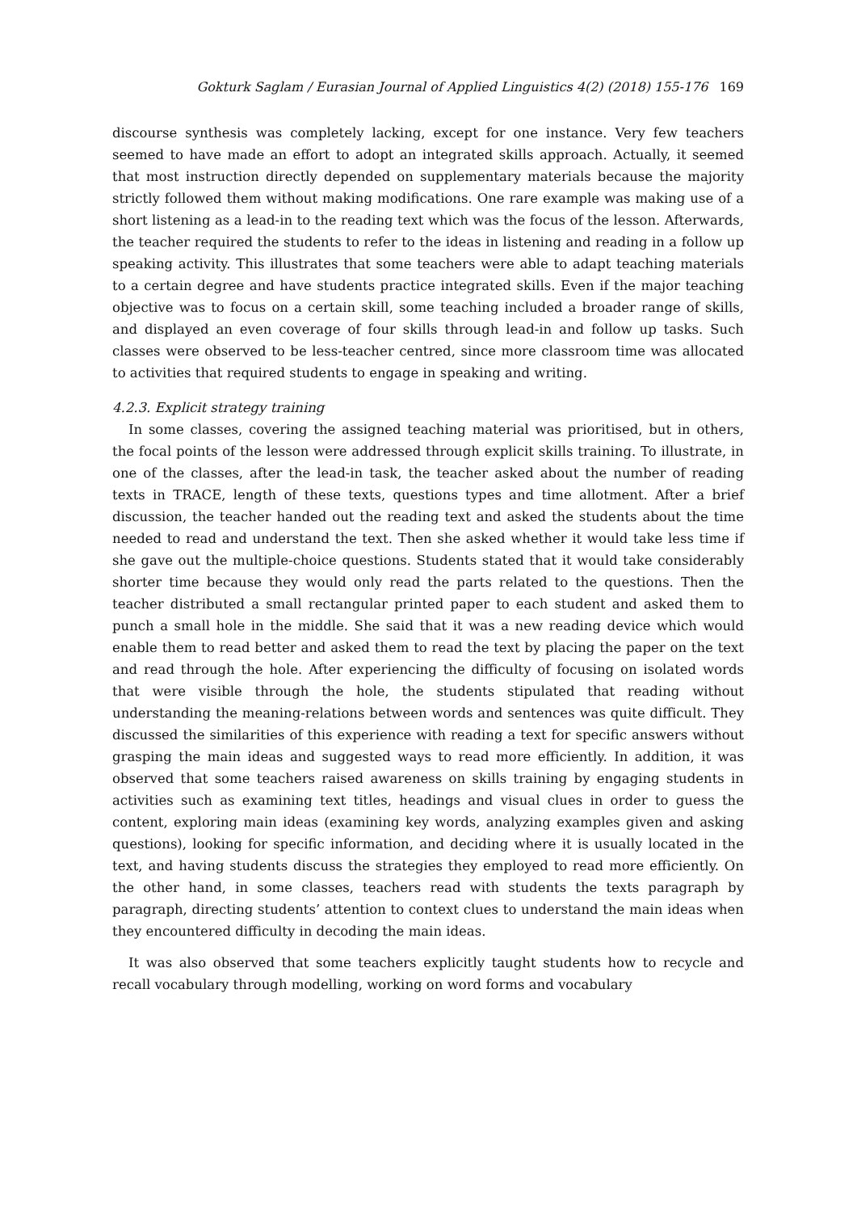Gokturk Saglam / Eurasian Journal of Applied Linguistics 4(2) (2018) 155-176 169
discourse synthesis was completely lacking, except for one instance. Very few teachers seemed to have made an effort to adopt an integrated skills approach. Actually, it seemed that most instruction directly depended on supplementary materials because the majority strictly followed them without making modifications. One rare example was making use of a short listening as a lead-in to the reading text which was the focus of the lesson. Afterwards, the teacher required the students to refer to the ideas in listening and reading in a follow up speaking activity. This illustrates that some teachers were able to adapt teaching materials to a certain degree and have students practice integrated skills. Even if the major teaching objective was to focus on a certain skill, some teaching included a broader range of skills, and displayed an even coverage of four skills through lead-in and follow up tasks. Such classes were observed to be less-teacher centred, since more classroom time was allocated to activities that required students to engage in speaking and writing.
4.2.3. Explicit strategy training
In some classes, covering the assigned teaching material was prioritised, but in others, the focal points of the lesson were addressed through explicit skills training. To illustrate, in one of the classes, after the lead-in task, the teacher asked about the number of reading texts in TRACE, length of these texts, questions types and time allotment. After a brief discussion, the teacher handed out the reading text and asked the students about the time needed to read and understand the text. Then she asked whether it would take less time if she gave out the multiple-choice questions. Students stated that it would take considerably shorter time because they would only read the parts related to the questions. Then the teacher distributed a small rectangular printed paper to each student and asked them to punch a small hole in the middle. She said that it was a new reading device which would enable them to read better and asked them to read the text by placing the paper on the text and read through the hole. After experiencing the difficulty of focusing on isolated words that were visible through the hole, the students stipulated that reading without understanding the meaning-relations between words and sentences was quite difficult. They discussed the similarities of this experience with reading a text for specific answers without grasping the main ideas and suggested ways to read more efficiently. In addition, it was observed that some teachers raised awareness on skills training by engaging students in activities such as examining text titles, headings and visual clues in order to guess the content, exploring main ideas (examining key words, analyzing examples given and asking questions), looking for specific information, and deciding where it is usually located in the text, and having students discuss the strategies they employed to read more efficiently. On the other hand, in some classes, teachers read with students the texts paragraph by paragraph, directing students’ attention to context clues to understand the main ideas when they encountered difficulty in decoding the main ideas.
It was also observed that some teachers explicitly taught students how to recycle and recall vocabulary through modelling, working on word forms and vocabulary